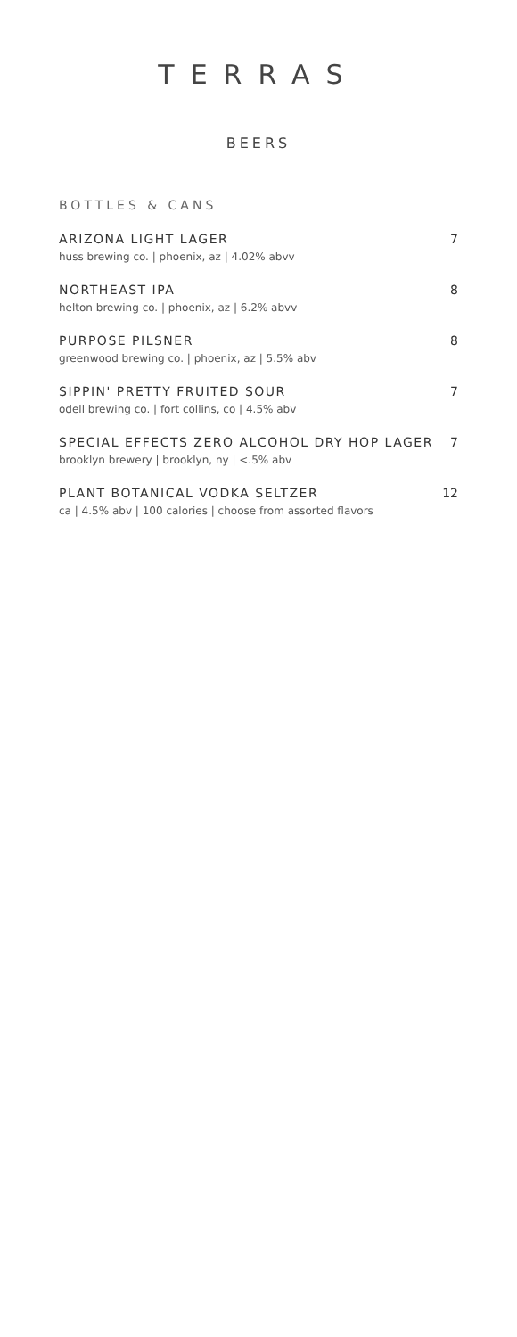TERRAS
BEERS
BOTTLES & CANS
ARIZONA LIGHT LAGER 7
huss brewing co. | phoenix, az | 4.02% abvv
NORTHEAST IPA 8
helton brewing co. | phoenix, az | 6.2% abvv
PURPOSE PILSNER 8
greenwood brewing co. | phoenix, az | 5.5% abv
SIPPIN' PRETTY FRUITED SOUR 7
odell brewing co. | fort collins, co | 4.5% abv
SPECIAL EFFECTS ZERO ALCOHOL DRY HOP LAGER 7
brooklyn brewery | brooklyn, ny | <.5% abv
PLANT BOTANICAL VODKA SELTZER 12
ca | 4.5% abv | 100 calories | choose from assorted flavors